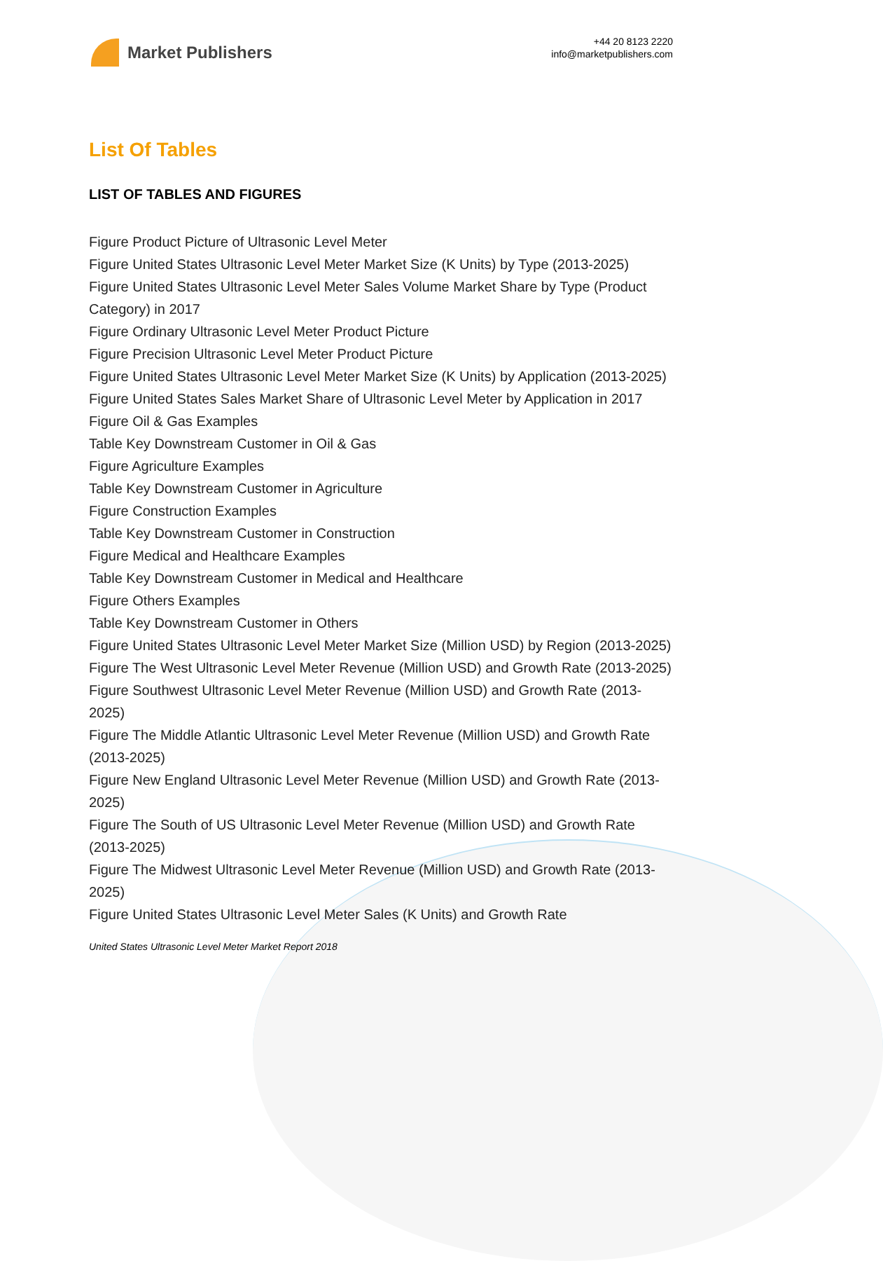Market Publishers
+44 20 8123 2220
info@marketpublishers.com
List Of Tables
LIST OF TABLES AND FIGURES
Figure Product Picture of Ultrasonic Level Meter
Figure United States Ultrasonic Level Meter Market Size (K Units) by Type (2013-2025)
Figure United States Ultrasonic Level Meter Sales Volume Market Share by Type (Product Category) in 2017
Figure Ordinary Ultrasonic Level Meter Product Picture
Figure Precision Ultrasonic Level Meter Product Picture
Figure United States Ultrasonic Level Meter Market Size (K Units) by Application (2013-2025)
Figure United States Sales Market Share of Ultrasonic Level Meter by Application in 2017
Figure Oil & Gas Examples
Table Key Downstream Customer in Oil & Gas
Figure Agriculture Examples
Table Key Downstream Customer in Agriculture
Figure Construction Examples
Table Key Downstream Customer in Construction
Figure Medical and Healthcare Examples
Table Key Downstream Customer in Medical and Healthcare
Figure Others Examples
Table Key Downstream Customer in Others
Figure United States Ultrasonic Level Meter Market Size (Million USD) by Region (2013-2025)
Figure The West Ultrasonic Level Meter Revenue (Million USD) and Growth Rate (2013-2025)
Figure Southwest Ultrasonic Level Meter Revenue (Million USD) and Growth Rate (2013-2025)
Figure The Middle Atlantic Ultrasonic Level Meter Revenue (Million USD) and Growth Rate (2013-2025)
Figure New England Ultrasonic Level Meter Revenue (Million USD) and Growth Rate (2013-2025)
Figure The South of US Ultrasonic Level Meter Revenue (Million USD) and Growth Rate (2013-2025)
Figure The Midwest Ultrasonic Level Meter Revenue (Million USD) and Growth Rate (2013-2025)
Figure United States Ultrasonic Level Meter Sales (K Units) and Growth Rate
United States Ultrasonic Level Meter Market Report 2018